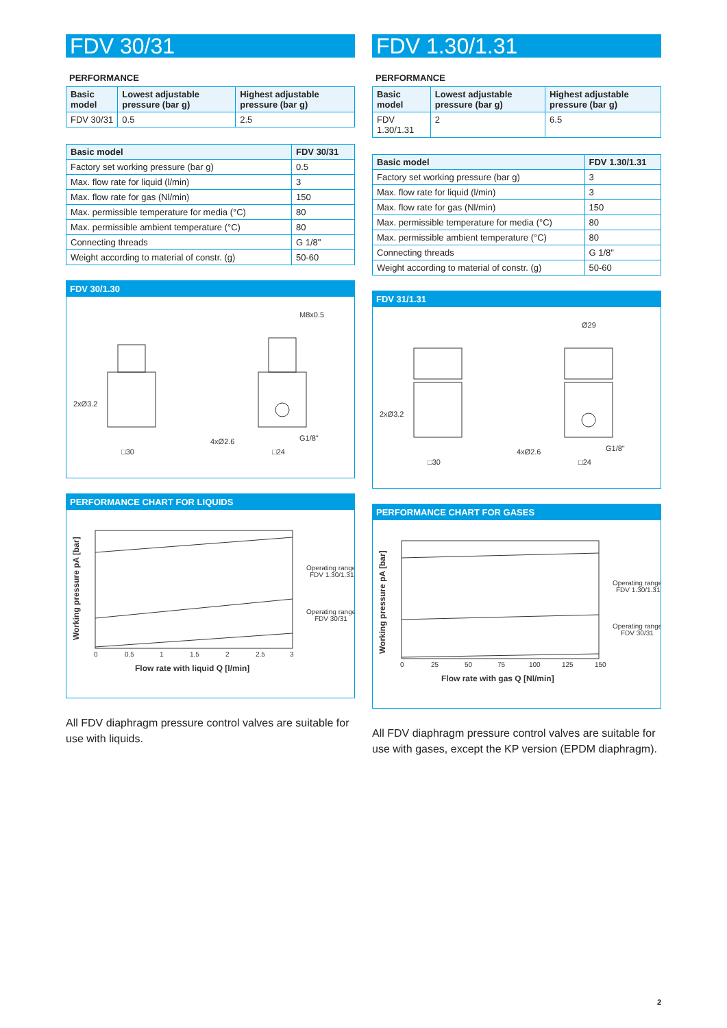FDV 30/31
PERFORMANCE
| Basic model | Lowest adjustable pressure (bar g) | Highest adjustable pressure (bar g) |
| --- | --- | --- |
| FDV 30/31 | 0.5 | 2.5 |
| Basic model | FDV 30/31 |
| --- | --- |
| Factory set working pressure (bar g) | 0.5 |
| Max. flow rate for liquid (l/min) | 3 |
| Max. flow rate for gas (Nl/min) | 150 |
| Max. permissible temperature for media (°C) | 80 |
| Max. permissible ambient temperature (°C) | 80 |
| Connecting threads | G 1/8" |
| Weight according to material of constr. (g) | 50-60 |
FDV 30/1.30
2xØ3.2
4xØ2.6
M8x0.5
□30
□24
G1/8"
PERFORMANCE CHART FOR LIQUIDS
Operating range
FDV 1.30/1.31
Operating range
FDV 30/31
0
0.5
1
1.5
2
2.5
3
Flow rate with liquid Q [l/min]
Working pressure pA [bar]
All FDV diaphragm pressure control valves are suitable for use with liquids.
FDV 1.30/1.31
PERFORMANCE
| Basic model | Lowest adjustable pressure (bar g) | Highest adjustable pressure (bar g) |
| --- | --- | --- |
| FDV 1.30/1.31 | 2 | 6.5 |
| Basic model | FDV 1.30/1.31 |
| --- | --- |
| Factory set working pressure (bar g) | 3 |
| Max. flow rate for liquid (l/min) | 3 |
| Max. flow rate for gas (Nl/min) | 150 |
| Max. permissible temperature for media (°C) | 80 |
| Max. permissible ambient temperature (°C) | 80 |
| Connecting threads | G 1/8" |
| Weight according to material of constr. (g) | 50-60 |
FDV 31/1.31
2xØ3.2
4xØ2.6
Ø29
□30
□24
G1/8"
PERFORMANCE CHART FOR GASES
Operating range
FDV 1.30/1.31
Operating range
FDV 30/31
0
25
50
75
100
125
150
Flow rate with gas Q [Nl/min]
Working pressure pA [bar]
All FDV diaphragm pressure control valves are suitable for use with gases, except the KP version (EPDM diaphragm).
2